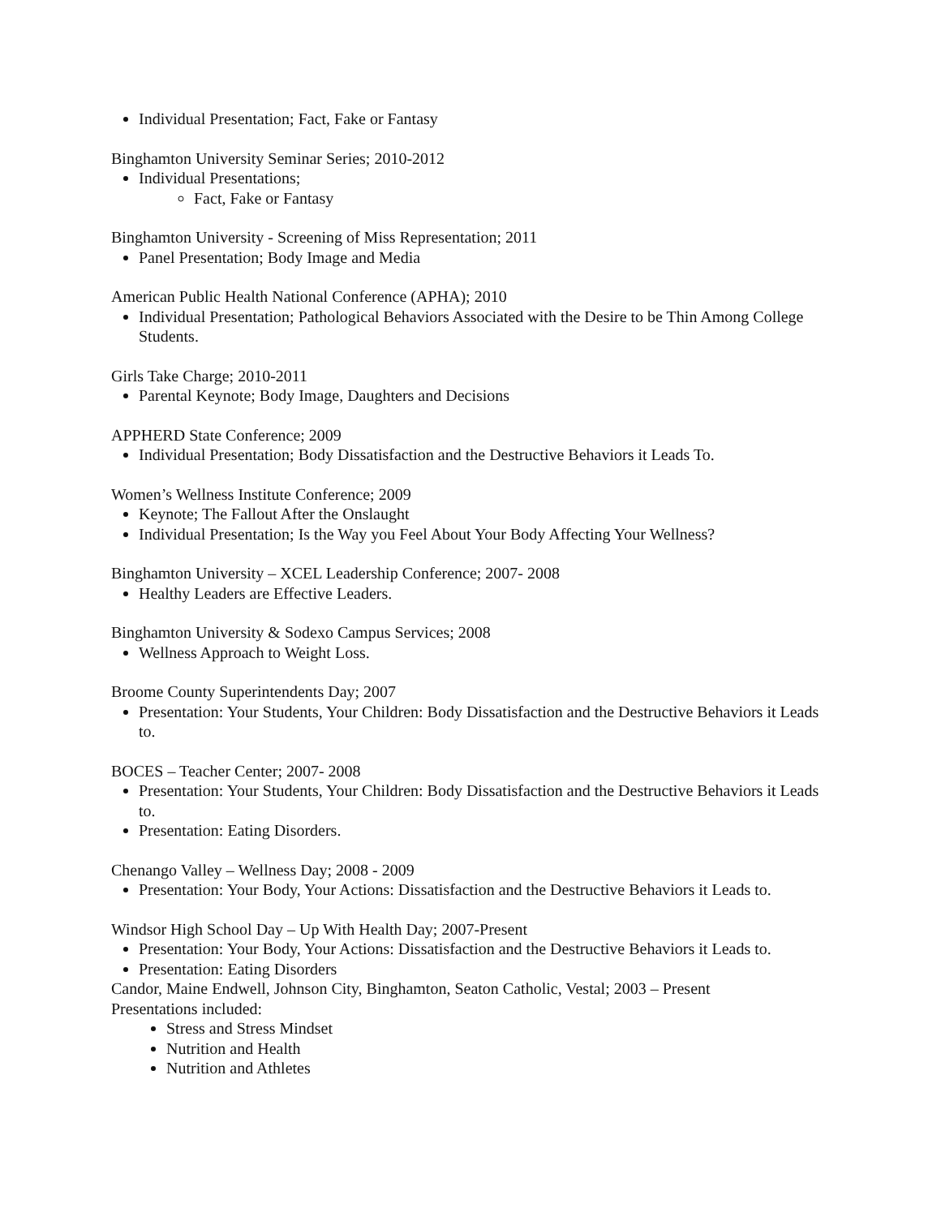Individual Presentation; Fact, Fake or Fantasy
Binghamton University Seminar Series; 2010-2012
Individual Presentations;
Fact, Fake or Fantasy
Binghamton University - Screening of Miss Representation; 2011
Panel Presentation; Body Image and Media
American Public Health National Conference (APHA); 2010
Individual Presentation; Pathological Behaviors Associated with the Desire to be Thin Among College Students.
Girls Take Charge; 2010-2011
Parental Keynote; Body Image, Daughters and Decisions
APPHERD State Conference; 2009
Individual Presentation; Body Dissatisfaction and the Destructive Behaviors it Leads To.
Women’s Wellness Institute Conference; 2009
Keynote; The Fallout After the Onslaught
Individual Presentation; Is the Way you Feel About Your Body Affecting Your Wellness?
Binghamton University – XCEL Leadership Conference; 2007- 2008
Healthy Leaders are Effective Leaders.
Binghamton University & Sodexo Campus Services; 2008
Wellness Approach to Weight Loss.
Broome County Superintendents Day; 2007
Presentation: Your Students, Your Children: Body Dissatisfaction and the Destructive Behaviors it Leads to.
BOCES – Teacher Center; 2007- 2008
Presentation: Your Students, Your Children: Body Dissatisfaction and the Destructive Behaviors it Leads to.
Presentation: Eating Disorders.
Chenango Valley – Wellness Day; 2008 - 2009
Presentation: Your Body, Your Actions: Dissatisfaction and the Destructive Behaviors it Leads to.
Windsor High School Day – Up With Health Day; 2007-Present
Presentation: Your Body, Your Actions: Dissatisfaction and the Destructive Behaviors it Leads to.
Presentation: Eating Disorders
Candor, Maine Endwell, Johnson City, Binghamton, Seaton Catholic, Vestal; 2003 – Present
Presentations included:
Stress and Stress Mindset
Nutrition and Health
Nutrition and Athletes